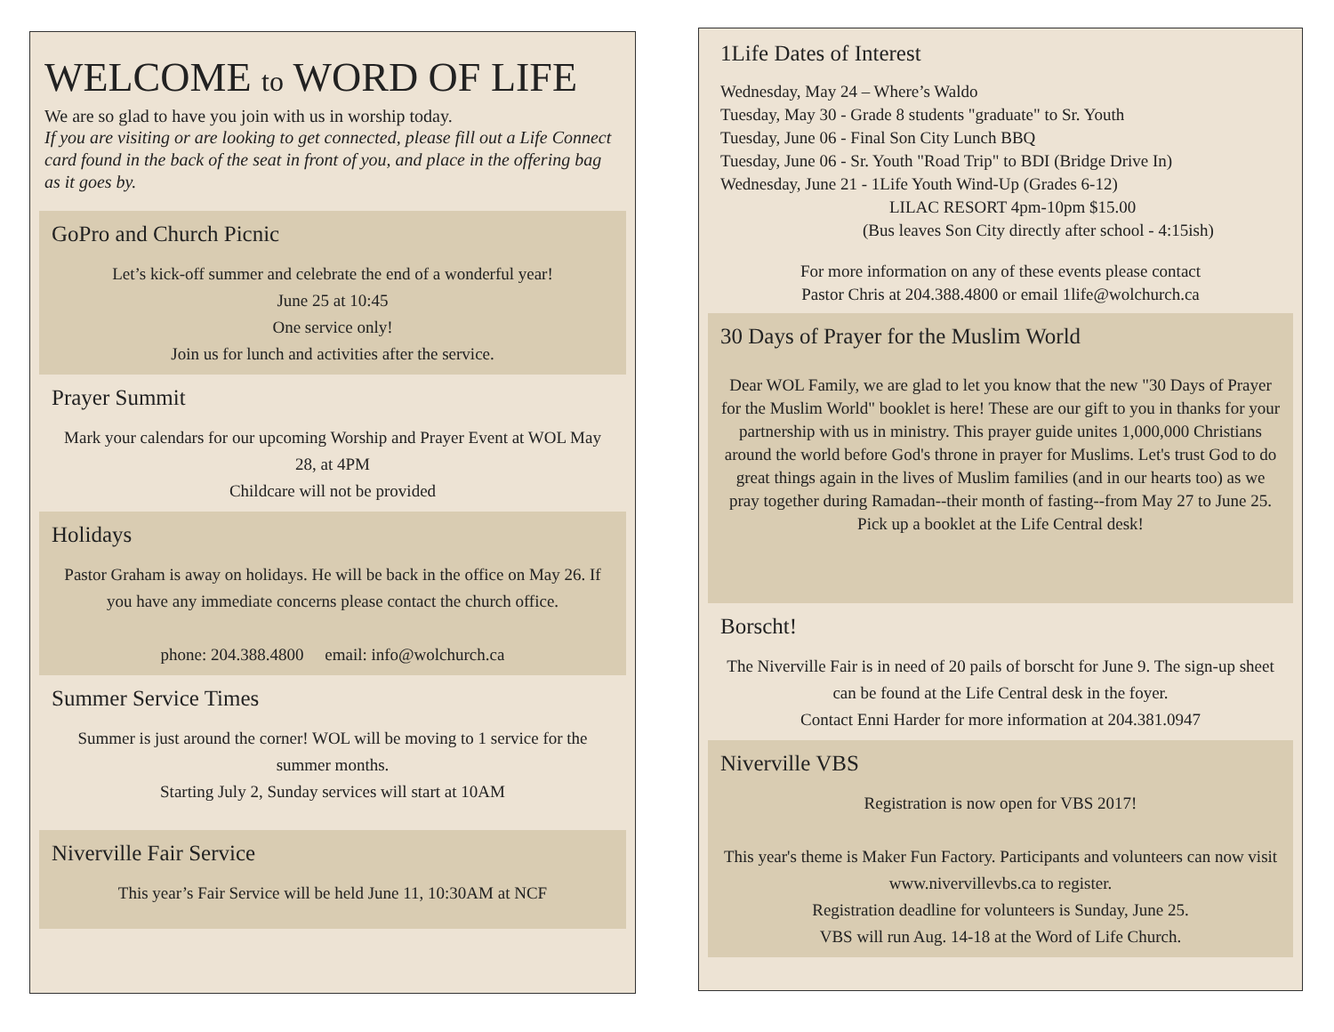WELCOME to WORD OF LIFE
We are so glad to have you join with us in worship today.
If you are visiting or are looking to get connected, please fill out a Life Connect card found in the back of the seat in front of you, and place in the offering bag as it goes by.
GoPro and Church Picnic
Let’s kick-off summer and celebrate the end of a wonderful year!
June 25 at 10:45
One service only!
Join us for lunch and activities after the service.
Prayer Summit
Mark your calendars for our upcoming Worship and Prayer Event at WOL May 28, at 4PM
Childcare will not be provided
Holidays
Pastor Graham is away on holidays. He will be back in the office on May 26. If you have any immediate concerns please contact the church office.
phone: 204.388.4800 email: info@wolchurch.ca
Summer Service Times
Summer is just around the corner! WOL will be moving to 1 service for the summer months.
Starting July 2, Sunday services will start at 10AM
Niverville Fair Service
This year’s Fair Service will be held June 11, 10:30AM at NCF
1Life Dates of Interest
Wednesday, May 24 – Where’s Waldo
Tuesday, May 30 - Grade 8 students "graduate" to Sr. Youth
Tuesday, June 06 - Final Son City Lunch BBQ
Tuesday, June 06 - Sr. Youth "Road Trip" to BDI (Bridge Drive In)
Wednesday, June 21 - 1Life Youth Wind-Up (Grades 6-12)
LILAC RESORT 4pm-10pm $15.00
(Bus leaves Son City directly after school - 4:15ish)
For more information on any of these events please contact
Pastor Chris at 204.388.4800 or email 1life@wolchurch.ca
30 Days of Prayer for the Muslim World
Dear WOL Family, we are glad to let you know that the new "30 Days of Prayer for the Muslim World" booklet is here! These are our gift to you in thanks for your partnership with us in ministry. This prayer guide unites 1,000,000 Christians around the world before God's throne in prayer for Muslims. Let's trust God to do great things again in the lives of Muslim families (and in our hearts too) as we pray together during Ramadan--their month of fasting--from May 27 to June 25. Pick up a booklet at the Life Central desk!
Borscht!
The Niverville Fair is in need of 20 pails of borscht for June 9. The sign-up sheet can be found at the Life Central desk in the foyer.
Contact Enni Harder for more information at 204.381.0947
Niverville VBS
Registration is now open for VBS 2017!
This year's theme is Maker Fun Factory. Participants and volunteers can now visit www.nivervillevbs.ca to register.
Registration deadline for volunteers is Sunday, June 25.
VBS will run Aug. 14-18 at the Word of Life Church.